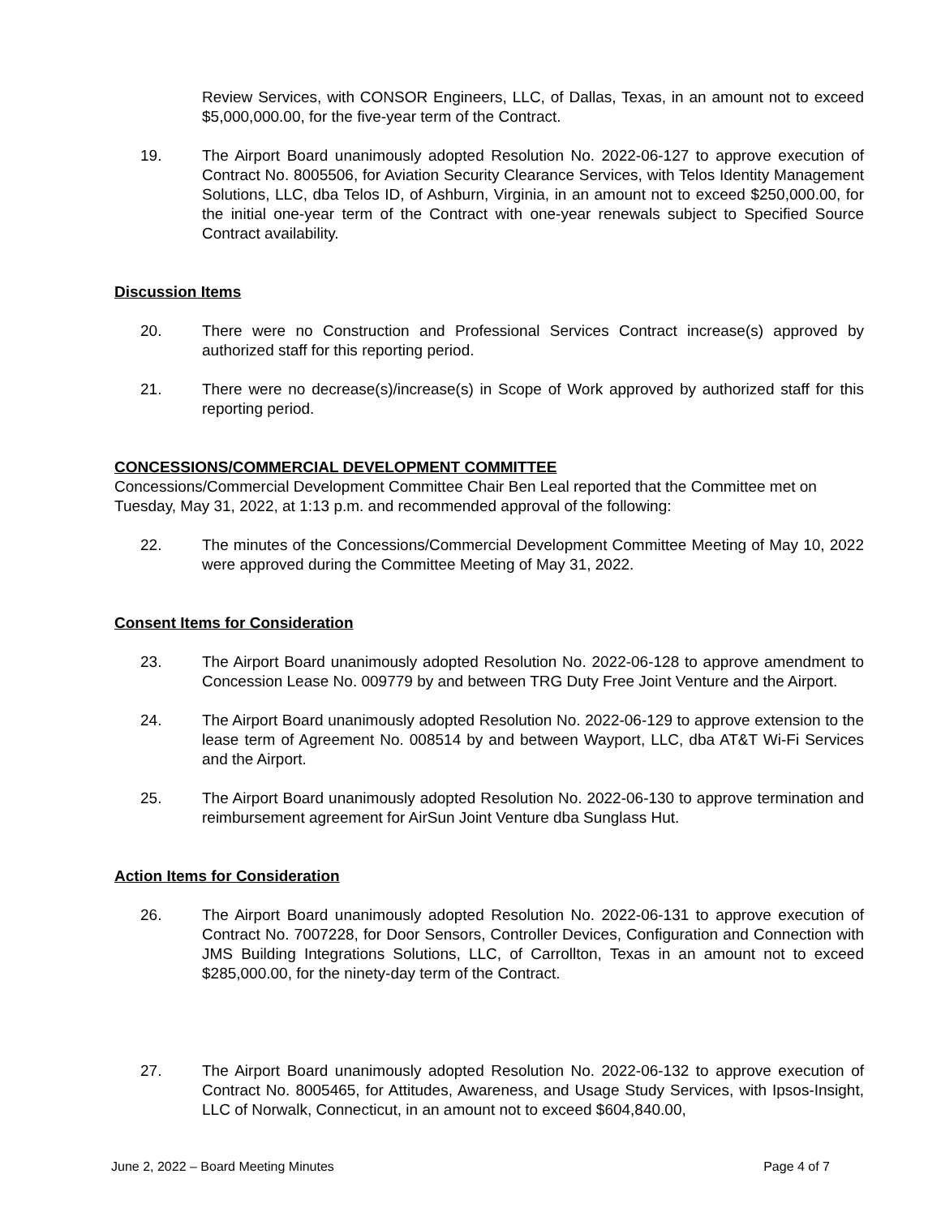Review Services, with CONSOR Engineers, LLC, of Dallas, Texas, in an amount not to exceed $5,000,000.00, for the five-year term of the Contract.
19. The Airport Board unanimously adopted Resolution No. 2022-06-127 to approve execution of Contract No. 8005506, for Aviation Security Clearance Services, with Telos Identity Management Solutions, LLC, dba Telos ID, of Ashburn, Virginia, in an amount not to exceed $250,000.00, for the initial one-year term of the Contract with one-year renewals subject to Specified Source Contract availability.
Discussion Items
20. There were no Construction and Professional Services Contract increase(s) approved by authorized staff for this reporting period.
21. There were no decrease(s)/increase(s) in Scope of Work approved by authorized staff for this reporting period.
CONCESSIONS/COMMERCIAL DEVELOPMENT COMMITTEE
Concessions/Commercial Development Committee Chair Ben Leal reported that the Committee met on Tuesday, May 31, 2022, at 1:13 p.m. and recommended approval of the following:
22. The minutes of the Concessions/Commercial Development Committee Meeting of May 10, 2022 were approved during the Committee Meeting of May 31, 2022.
Consent Items for Consideration
23. The Airport Board unanimously adopted Resolution No. 2022-06-128 to approve amendment to Concession Lease No. 009779 by and between TRG Duty Free Joint Venture and the Airport.
24. The Airport Board unanimously adopted Resolution No. 2022-06-129 to approve extension to the lease term of Agreement No. 008514 by and between Wayport, LLC, dba AT&T Wi-Fi Services and the Airport.
25. The Airport Board unanimously adopted Resolution No. 2022-06-130 to approve termination and reimbursement agreement for AirSun Joint Venture dba Sunglass Hut.
Action Items for Consideration
26. The Airport Board unanimously adopted Resolution No. 2022-06-131 to approve execution of Contract No. 7007228, for Door Sensors, Controller Devices, Configuration and Connection with JMS Building Integrations Solutions, LLC, of Carrollton, Texas in an amount not to exceed $285,000.00, for the ninety-day term of the Contract.
27. The Airport Board unanimously adopted Resolution No. 2022-06-132 to approve execution of Contract No. 8005465, for Attitudes, Awareness, and Usage Study Services, with Ipsos-Insight, LLC of Norwalk, Connecticut, in an amount not to exceed $604,840.00,
June 2, 2022 – Board Meeting Minutes Page 4 of 7